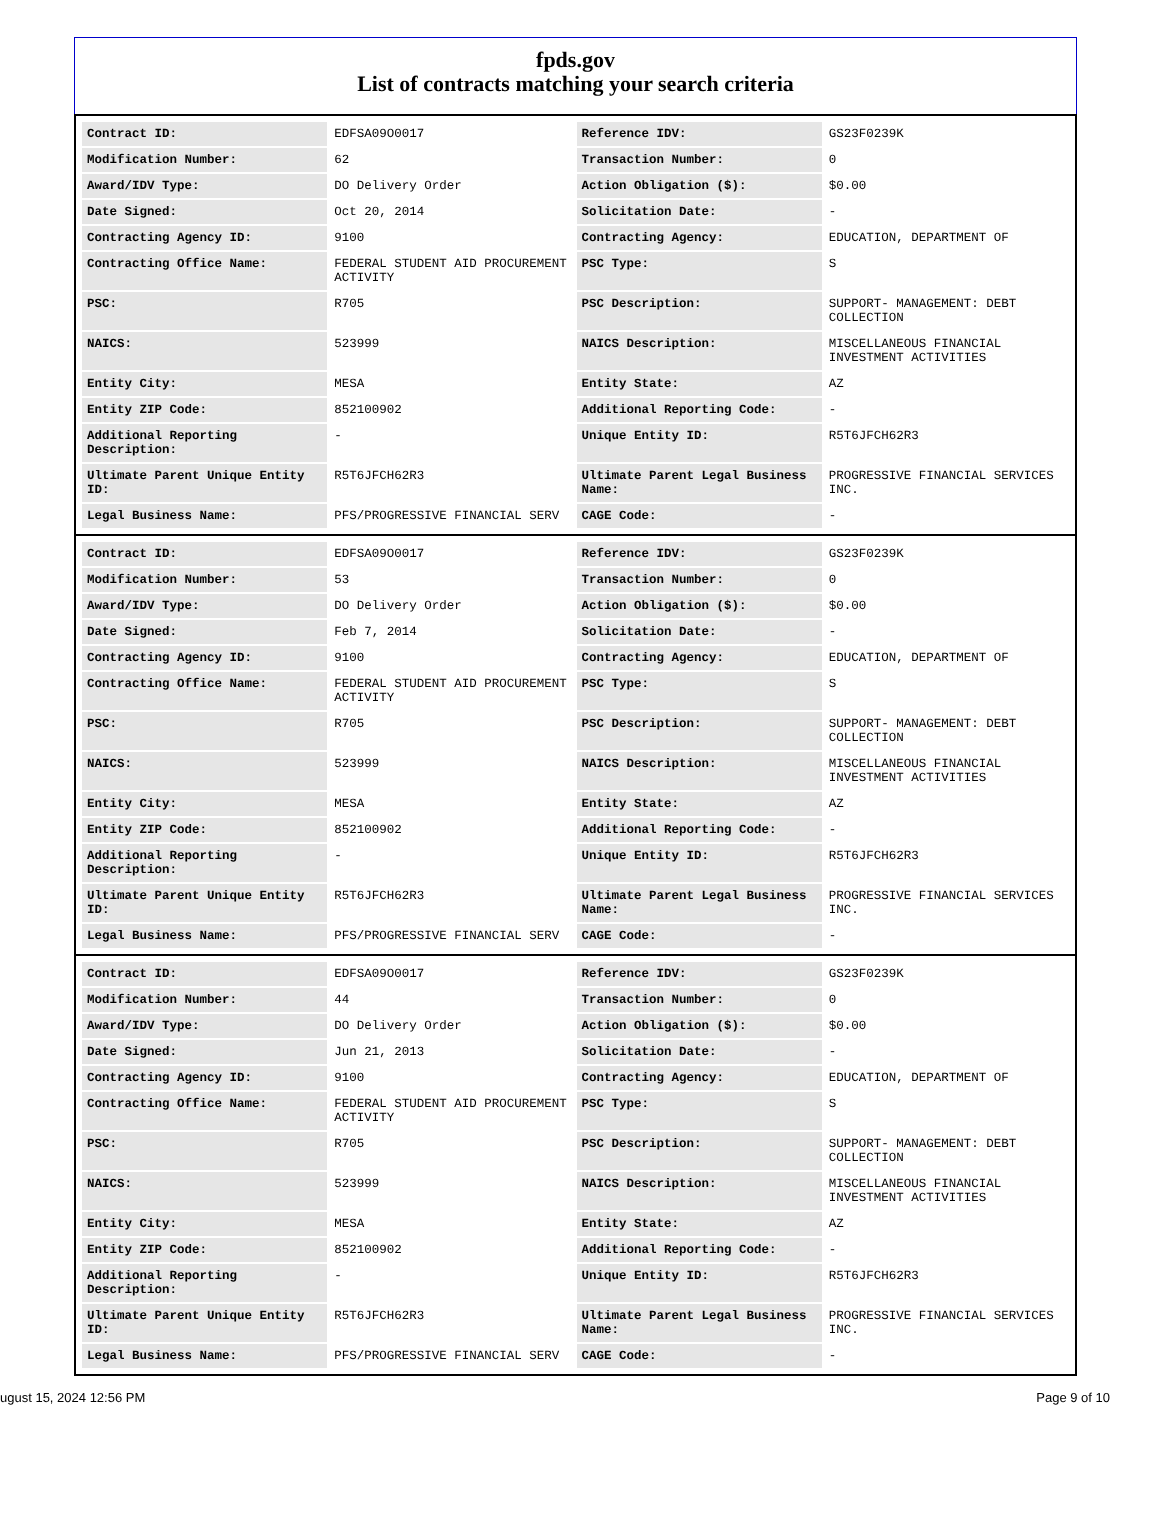fpds.gov
List of contracts matching your search criteria
| Contract ID: | EDFSA09O0017 | Reference IDV: | GS23F0239K |
| Modification Number: | 62 | Transaction Number: | 0 |
| Award/IDV Type: | DO Delivery Order | Action Obligation ($): | $0.00 |
| Date Signed: | Oct 20, 2014 | Solicitation Date: | - |
| Contracting Agency ID: | 9100 | Contracting Agency: | EDUCATION, DEPARTMENT OF |
| Contracting Office Name: | FEDERAL STUDENT AID PROCUREMENT ACTIVITY | PSC Type: | S |
| PSC: | R705 | PSC Description: | SUPPORT- MANAGEMENT: DEBT COLLECTION |
| NAICS: | 523999 | NAICS Description: | MISCELLANEOUS FINANCIAL INVESTMENT ACTIVITIES |
| Entity City: | MESA | Entity State: | AZ |
| Entity ZIP Code: | 852100902 | Additional Reporting Code: | - |
| Additional Reporting Description: | - | Unique Entity ID: | R5T6JFCH62R3 |
| Ultimate Parent Unique Entity ID: | R5T6JFCH62R3 | Ultimate Parent Legal Business Name: | PROGRESSIVE FINANCIAL SERVICES INC. |
| Legal Business Name: | PFS/PROGRESSIVE FINANCIAL SERV | CAGE Code: | - |
| Contract ID: | EDFSA09O0017 | Reference IDV: | GS23F0239K |
| Modification Number: | 53 | Transaction Number: | 0 |
| Award/IDV Type: | DO Delivery Order | Action Obligation ($): | $0.00 |
| Date Signed: | Feb 7, 2014 | Solicitation Date: | - |
| Contracting Agency ID: | 9100 | Contracting Agency: | EDUCATION, DEPARTMENT OF |
| Contracting Office Name: | FEDERAL STUDENT AID PROCUREMENT ACTIVITY | PSC Type: | S |
| PSC: | R705 | PSC Description: | SUPPORT- MANAGEMENT: DEBT COLLECTION |
| NAICS: | 523999 | NAICS Description: | MISCELLANEOUS FINANCIAL INVESTMENT ACTIVITIES |
| Entity City: | MESA | Entity State: | AZ |
| Entity ZIP Code: | 852100902 | Additional Reporting Code: | - |
| Additional Reporting Description: | - | Unique Entity ID: | R5T6JFCH62R3 |
| Ultimate Parent Unique Entity ID: | R5T6JFCH62R3 | Ultimate Parent Legal Business Name: | PROGRESSIVE FINANCIAL SERVICES INC. |
| Legal Business Name: | PFS/PROGRESSIVE FINANCIAL SERV | CAGE Code: | - |
| Contract ID: | EDFSA09O0017 | Reference IDV: | GS23F0239K |
| Modification Number: | 44 | Transaction Number: | 0 |
| Award/IDV Type: | DO Delivery Order | Action Obligation ($): | $0.00 |
| Date Signed: | Jun 21, 2013 | Solicitation Date: | - |
| Contracting Agency ID: | 9100 | Contracting Agency: | EDUCATION, DEPARTMENT OF |
| Contracting Office Name: | FEDERAL STUDENT AID PROCUREMENT ACTIVITY | PSC Type: | S |
| PSC: | R705 | PSC Description: | SUPPORT- MANAGEMENT: DEBT COLLECTION |
| NAICS: | 523999 | NAICS Description: | MISCELLANEOUS FINANCIAL INVESTMENT ACTIVITIES |
| Entity City: | MESA | Entity State: | AZ |
| Entity ZIP Code: | 852100902 | Additional Reporting Code: | - |
| Additional Reporting Description: | - | Unique Entity ID: | R5T6JFCH62R3 |
| Ultimate Parent Unique Entity ID: | R5T6JFCH62R3 | Ultimate Parent Legal Business Name: | PROGRESSIVE FINANCIAL SERVICES INC. |
| Legal Business Name: | PFS/PROGRESSIVE FINANCIAL SERV | CAGE Code: | - |
ugust 15, 2024 12:56 PM Page 9 of 10